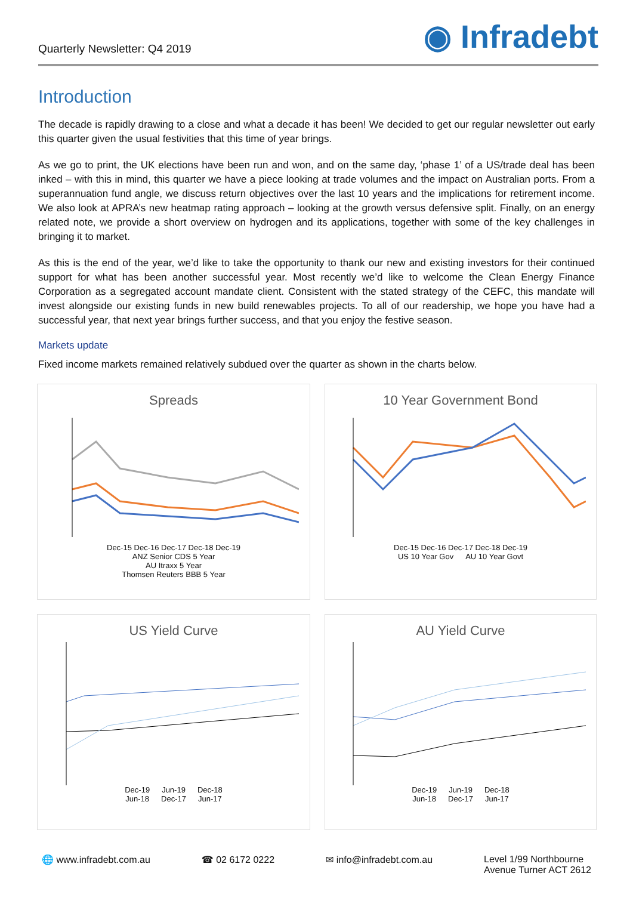Quarterly Newsletter: Q4 2019
◉ Infradebt
Introduction
The decade is rapidly drawing to a close and what a decade it has been! We decided to get our regular newsletter out early this quarter given the usual festivities that this time of year brings.
As we go to print, the UK elections have been run and won, and on the same day, ‘phase 1’ of a US/trade deal has been inked – with this in mind, this quarter we have a piece looking at trade volumes and the impact on Australian ports. From a superannuation fund angle, we discuss return objectives over the last 10 years and the implications for retirement income. We also look at APRA’s new heatmap rating approach – looking at the growth versus defensive split. Finally, on an energy related note, we provide a short overview on hydrogen and its applications, together with some of the key challenges in bringing it to market.
As this is the end of the year, we’d like to take the opportunity to thank our new and existing investors for their continued support for what has been another successful year. Most recently we’d like to welcome the Clean Energy Finance Corporation as a segregated account mandate client. Consistent with the stated strategy of the CEFC, this mandate will invest alongside our existing funds in new build renewables projects. To all of our readership, we hope you have had a successful year, that next year brings further success, and that you enjoy the festive season.
Markets update
Fixed income markets remained relatively subdued over the quarter as shown in the charts below.
Spreads
Dec-15 Dec-16 Dec-17 Dec-18 Dec-19
ANZ Senior CDS 5 Year
AU Itraxx 5 Year
Thomsen Reuters BBB 5 Year
10 Year Government Bond
Dec-15 Dec-16 Dec-17 Dec-18 Dec-19
US 10 Year Gov AU 10 Year Govt
US Yield Curve
Dec-19 Jun-19 Dec-18
Jun-18 Dec-17 Jun-17
AU Yield Curve
Dec-19 Jun-19 Dec-18
Jun-18 Dec-17 Jun-17
🌐 www.infradebt.com.au ☎ 02 6172 0222 ✉ info@infradebt.com.au Level 1/99 Northbourne
Avenue Turner ACT 2612